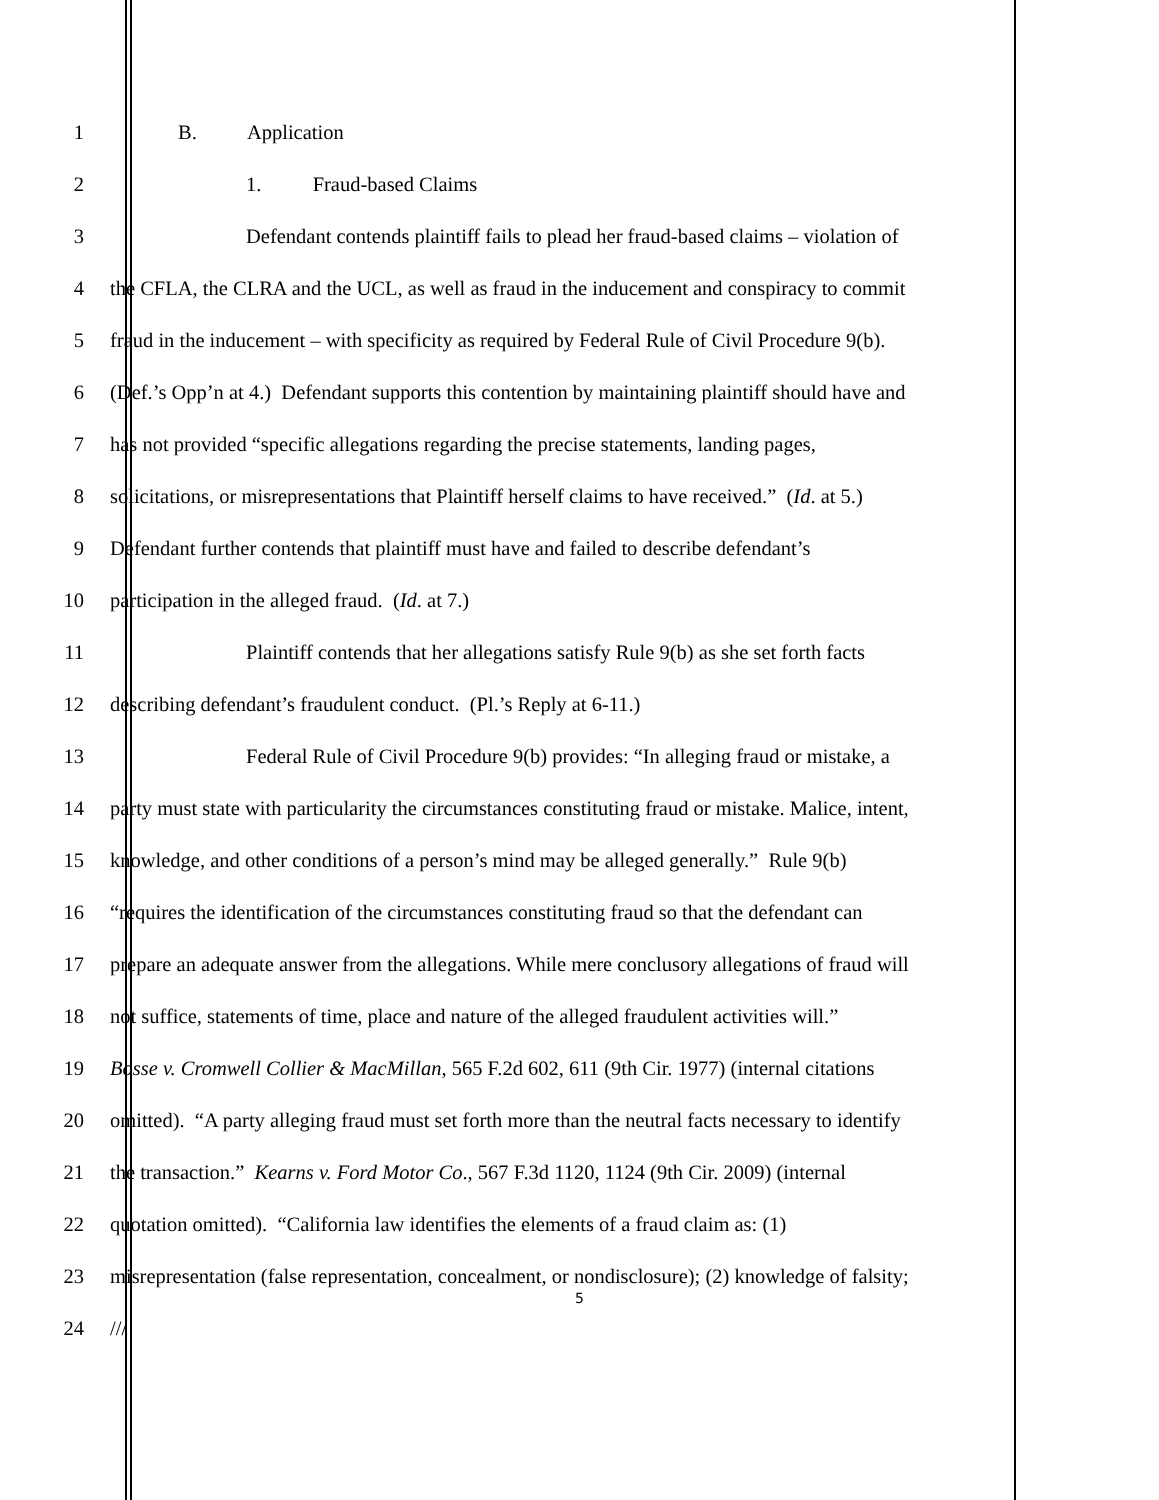1 B. Application
2 1. Fraud-based Claims
3 Defendant contends plaintiff fails to plead her fraud-based claims – violation of
4 the CFLA, the CLRA and the UCL, as well as fraud in the inducement and conspiracy to commit
5 fraud in the inducement – with specificity as required by Federal Rule of Civil Procedure 9(b).
6 (Def.’s Opp’n at 4.) Defendant supports this contention by maintaining plaintiff should have and
7 has not provided “specific allegations regarding the precise statements, landing pages,
8 solicitations, or misrepresentations that Plaintiff herself claims to have received.” (Id. at 5.)
9 Defendant further contends that plaintiff must have and failed to describe defendant’s
10 participation in the alleged fraud. (Id. at 7.)
11 Plaintiff contends that her allegations satisfy Rule 9(b) as she set forth facts
12 describing defendant’s fraudulent conduct. (Pl.’s Reply at 6-11.)
13 Federal Rule of Civil Procedure 9(b) provides: “In alleging fraud or mistake, a
14 party must state with particularity the circumstances constituting fraud or mistake. Malice, intent,
15 knowledge, and other conditions of a person’s mind may be alleged generally.” Rule 9(b)
16 “requires the identification of the circumstances constituting fraud so that the defendant can
17 prepare an adequate answer from the allegations. While mere conclusory allegations of fraud will
18 not suffice, statements of time, place and nature of the alleged fraudulent activities will.”
19 Bosse v. Cromwell Collier & MacMillan, 565 F.2d 602, 611 (9th Cir. 1977) (internal citations
20 omitted). “A party alleging fraud must set forth more than the neutral facts necessary to identify
21 the transaction.” Kearns v. Ford Motor Co., 567 F.3d 1120, 1124 (9th Cir. 2009) (internal
22 quotation omitted). “California law identifies the elements of a fraud claim as: (1)
23 misrepresentation (false representation, concealment, or nondisclosure); (2) knowledge of falsity;
24 ///
5